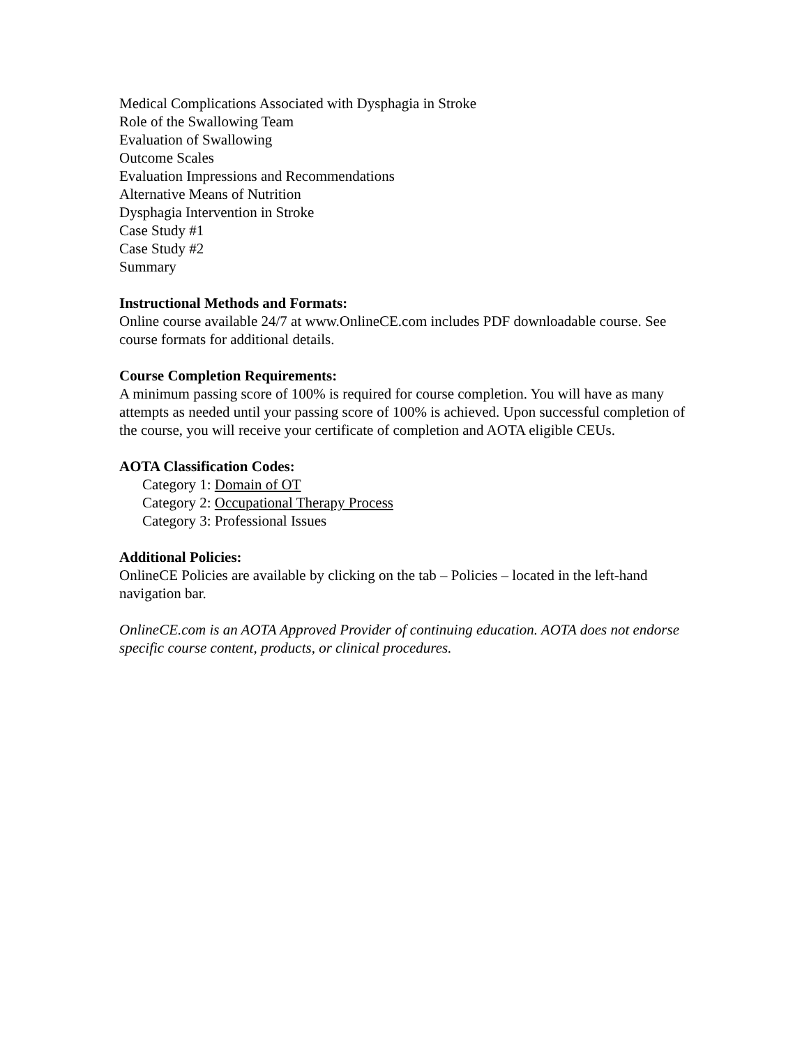Medical Complications Associated with Dysphagia in Stroke
Role of the Swallowing Team
Evaluation of Swallowing
Outcome Scales
Evaluation Impressions and Recommendations
Alternative Means of Nutrition
Dysphagia Intervention in Stroke
Case Study #1
Case Study #2
Summary
Instructional Methods and Formats:
Online course available 24/7 at www.OnlineCE.com includes PDF downloadable course. See course formats for additional details.
Course Completion Requirements:
A minimum passing score of 100% is required for course completion. You will have as many attempts as needed until your passing score of 100% is achieved. Upon successful completion of the course, you will receive your certificate of completion and AOTA eligible CEUs.
AOTA Classification Codes:
Category 1: Domain of OT
Category 2: Occupational Therapy Process
Category 3: Professional Issues
Additional Policies:
OnlineCE Policies are available by clicking on the tab – Policies – located in the left-hand navigation bar.
OnlineCE.com is an AOTA Approved Provider of continuing education. AOTA does not endorse specific course content, products, or clinical procedures.